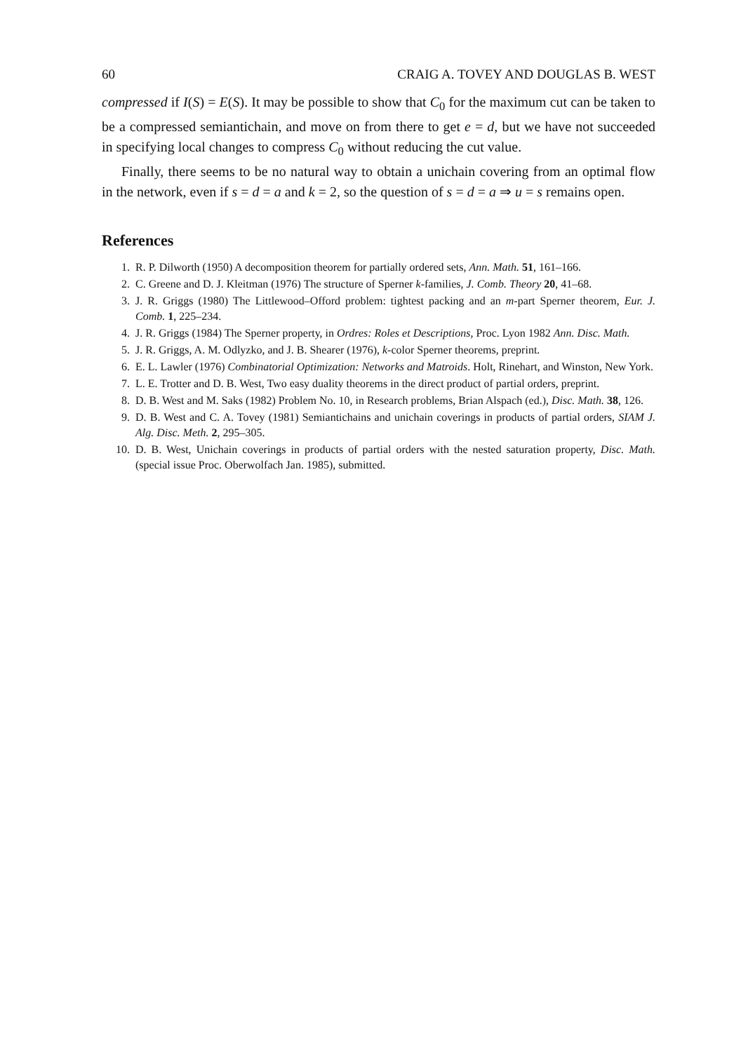60 CRAIG A. TOVEY AND DOUGLAS B. WEST
compressed if I(S) = E(S). It may be possible to show that C<sub>0</sub> for the maximum cut can be taken to be a compressed semiantichain, and move on from there to get e = d, but we have not succeeded in specifying local changes to compress C<sub>0</sub> without reducing the cut value.
Finally, there seems to be no natural way to obtain a unichain covering from an optimal flow in the network, even if s = d = a and k = 2, so the question of s = d = a ⇒ u = s remains open.
References
1. R. P. Dilworth (1950) A decomposition theorem for partially ordered sets, Ann. Math. 51, 161–166.
2. C. Greene and D. J. Kleitman (1976) The structure of Sperner k-families, J. Comb. Theory 20, 41–68.
3. J. R. Griggs (1980) The Littlewood–Offord problem: tightest packing and an m-part Sperner theorem, Eur. J. Comb. 1, 225–234.
4. J. R. Griggs (1984) The Sperner property, in Ordres: Roles et Descriptions, Proc. Lyon 1982 Ann. Disc. Math.
5. J. R. Griggs, A. M. Odlyzko, and J. B. Shearer (1976), k-color Sperner theorems, preprint.
6. E. L. Lawler (1976) Combinatorial Optimization: Networks and Matroids. Holt, Rinehart, and Winston, New York.
7. L. E. Trotter and D. B. West, Two easy duality theorems in the direct product of partial orders, preprint.
8. D. B. West and M. Saks (1982) Problem No. 10, in Research problems, Brian Alspach (ed.), Disc. Math. 38, 126.
9. D. B. West and C. A. Tovey (1981) Semiantichains and unichain coverings in products of partial orders, SIAM J. Alg. Disc. Meth. 2, 295–305.
10. D. B. West, Unichain coverings in products of partial orders with the nested saturation property, Disc. Math. (special issue Proc. Oberwolfach Jan. 1985), submitted.